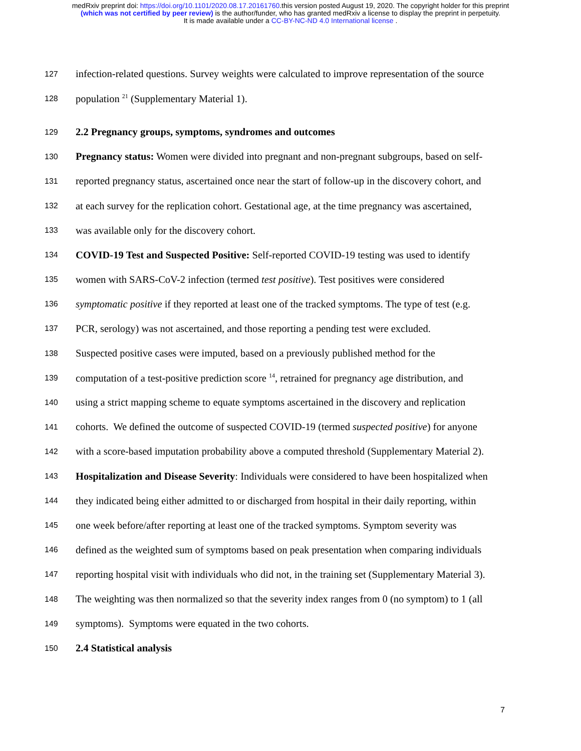medRxiv preprint doi: https://doi.org/10.1101/2020.08.17.20161760.this version posted August 19, 2020. The copyright holder for this preprint
(which was not certified by peer review) is the author/funder, who has granted medRxiv a license to display the preprint in perpetuity.
It is made available under a CC-BY-NC-ND 4.0 International license .
127 infection-related questions. Survey weights were calculated to improve representation of the source
128 population <sup>21</sup> (Supplementary Material 1).
129 2.2 Pregnancy groups, symptoms, syndromes and outcomes
130 Pregnancy status: Women were divided into pregnant and non-pregnant subgroups, based on self-
131 reported pregnancy status, ascertained once near the start of follow-up in the discovery cohort, and
132 at each survey for the replication cohort. Gestational age, at the time pregnancy was ascertained,
133 was available only for the discovery cohort.
134 COVID-19 Test and Suspected Positive: Self-reported COVID-19 testing was used to identify
135 women with SARS-CoV-2 infection (termed test positive). Test positives were considered
136 symptomatic positive if they reported at least one of the tracked symptoms. The type of test (e.g.
137 PCR, serology) was not ascertained, and those reporting a pending test were excluded.
138 Suspected positive cases were imputed, based on a previously published method for the
139 computation of a test-positive prediction score <sup>14</sup>, retrained for pregnancy age distribution, and
140 using a strict mapping scheme to equate symptoms ascertained in the discovery and replication
141 cohorts. We defined the outcome of suspected COVID-19 (termed suspected positive) for anyone
142 with a score-based imputation probability above a computed threshold (Supplementary Material 2).
143 Hospitalization and Disease Severity: Individuals were considered to have been hospitalized when
144 they indicated being either admitted to or discharged from hospital in their daily reporting, within
145 one week before/after reporting at least one of the tracked symptoms. Symptom severity was
146 defined as the weighted sum of symptoms based on peak presentation when comparing individuals
147 reporting hospital visit with individuals who did not, in the training set (Supplementary Material 3).
148 The weighting was then normalized so that the severity index ranges from 0 (no symptom) to 1 (all
149 symptoms). Symptoms were equated in the two cohorts.
150 2.4 Statistical analysis
7